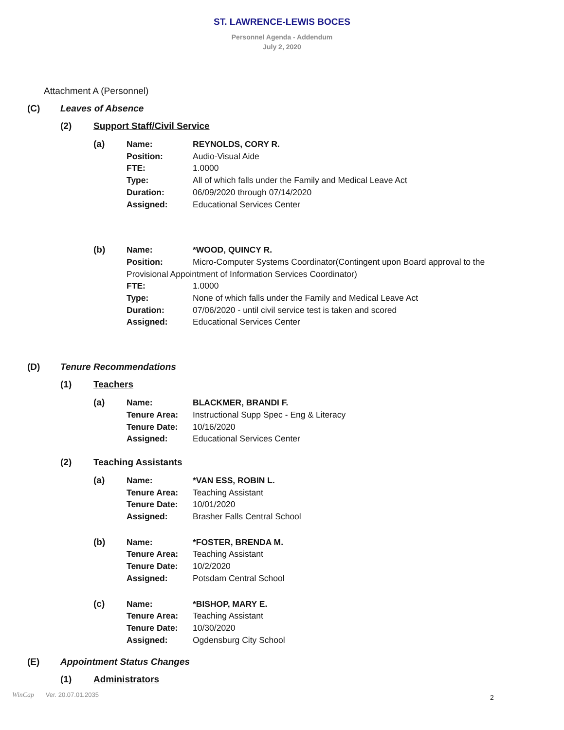ST. LAWRENCE-LEWIS BOCES
Personnel Agenda - Addendum
July 2, 2020
Attachment A (Personnel)
(C) Leaves of Absence
(2) Support Staff/Civil Service
(a) Name: REYNOLDS, CORY R.
Position: Audio-Visual Aide
FTE: 1.0000
Type: All of which falls under the Family and Medical Leave Act
Duration: 06/09/2020 through 07/14/2020
Assigned: Educational Services Center
(b) Name: *WOOD, QUINCY R.
Position: Micro-Computer Systems Coordinator(Contingent upon Board approval to the Provisional Appointment of Information Services Coordinator)
FTE: 1.0000
Type: None of which falls under the Family and Medical Leave Act
Duration: 07/06/2020 - until civil service test is taken and scored
Assigned: Educational Services Center
(D) Tenure Recommendations
(1) Teachers
(a) Name: BLACKMER, BRANDI F.
Tenure Area: Instructional Supp Spec - Eng & Literacy
Tenure Date: 10/16/2020
Assigned: Educational Services Center
(2) Teaching Assistants
(a) Name: *VAN ESS, ROBIN L.
Tenure Area: Teaching Assistant
Tenure Date: 10/01/2020
Assigned: Brasher Falls Central School
(b) Name: *FOSTER, BRENDA M.
Tenure Area: Teaching Assistant
Tenure Date: 10/2/2020
Assigned: Potsdam Central School
(c) Name: *BISHOP, MARY E.
Tenure Area: Teaching Assistant
Tenure Date: 10/30/2020
Assigned: Ogdensburg City School
(E) Appointment Status Changes
(1) Administrators
2
WinCap Ver. 20.07.01.2035